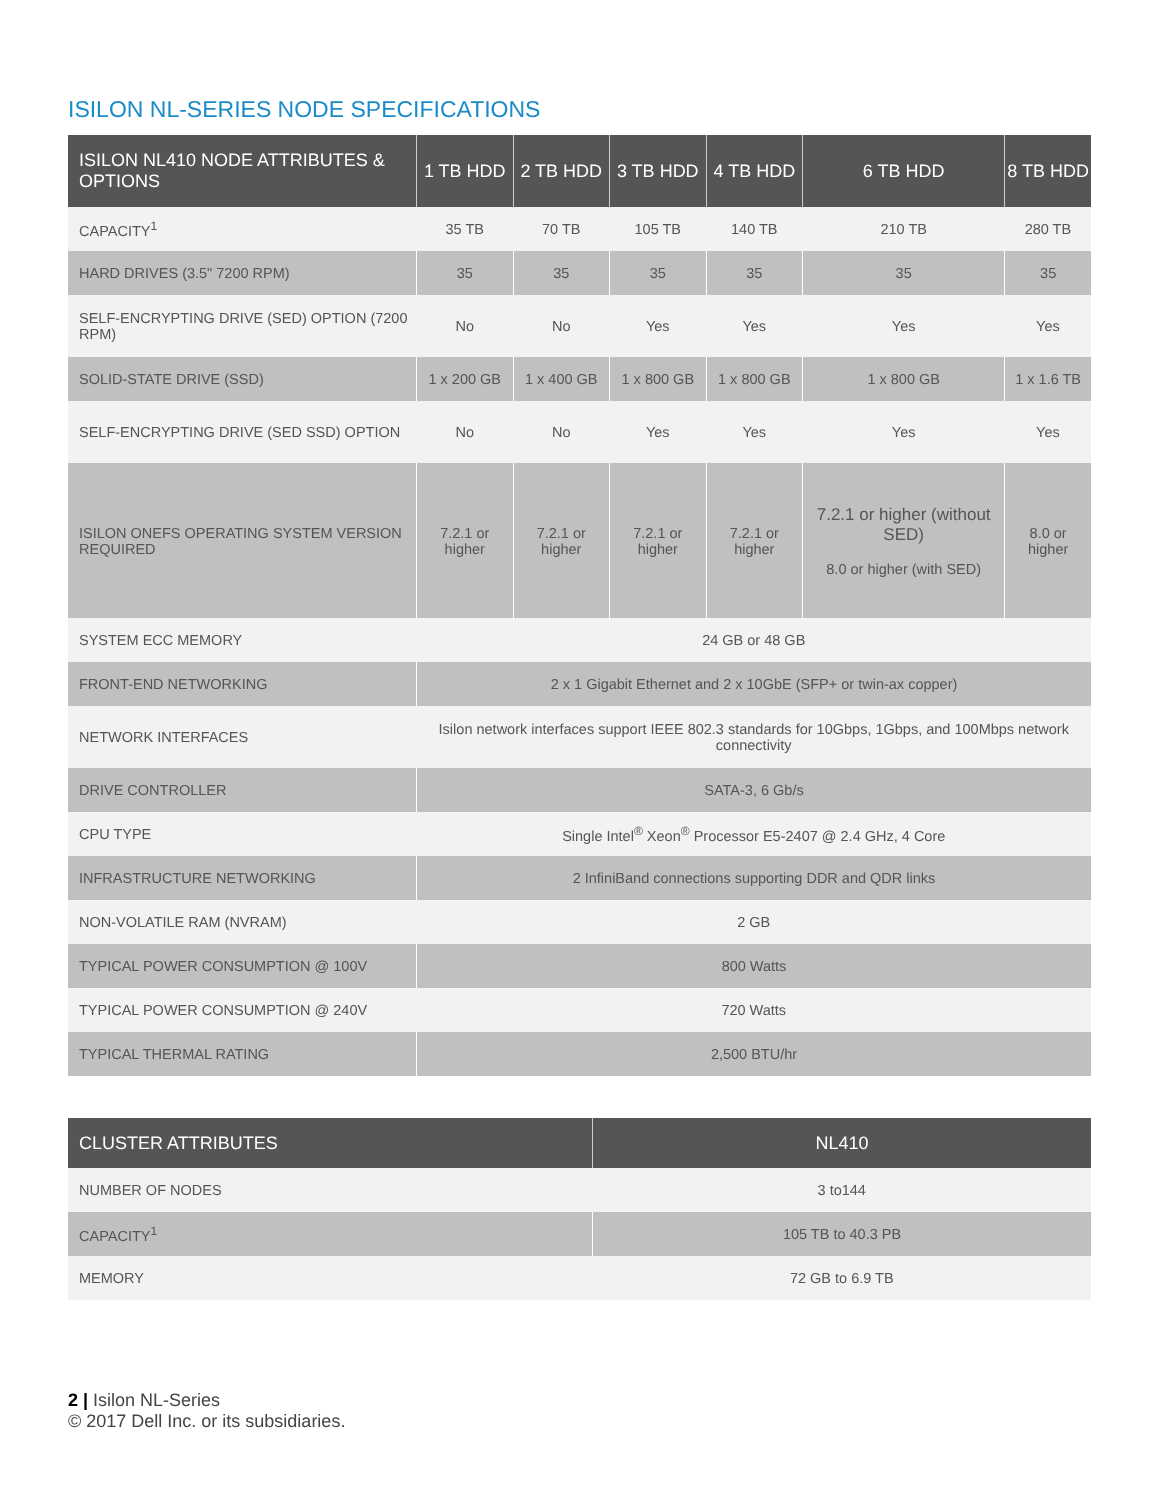ISILON NL-SERIES NODE SPECIFICATIONS
| ISILON NL410 NODE ATTRIBUTES & OPTIONS | 1 TB HDD | 2 TB HDD | 3 TB HDD | 4 TB HDD | 6 TB HDD | 8 TB HDD |
| --- | --- | --- | --- | --- | --- | --- |
| CAPACITY<sup>1</sup> | 35 TB | 70 TB | 105 TB | 140 TB | 210 TB | 280 TB |
| HARD DRIVES (3.5" 7200 RPM) | 35 | 35 | 35 | 35 | 35 | 35 |
| SELF-ENCRYPTING DRIVE (SED) OPTION (7200 RPM) | No | No | Yes | Yes | Yes | Yes |
| SOLID-STATE DRIVE (SSD) | 1 x 200 GB | 1 x 400 GB | 1 x 800 GB | 1 x 800 GB | 1 x 800 GB | 1 x 1.6 TB |
| SELF-ENCRYPTING DRIVE (SED SSD) OPTION | No | No | Yes | Yes | Yes | Yes |
| ISILON ONEFS OPERATING SYSTEM VERSION REQUIRED | 7.2.1 or higher | 7.2.1 or higher | 7.2.1 or higher | 7.2.1 or higher | 7.2.1 or higher (without SED) 8.0 or higher (with SED) | 8.0 or higher |
| SYSTEM ECC MEMORY | 24 GB or 48 GB | | | | | |
| FRONT-END NETWORKING | 2 x 1 Gigabit Ethernet and 2 x 10GbE (SFP+ or twin-ax copper) | | | | | |
| NETWORK INTERFACES | Isilon network interfaces support IEEE 802.3 standards for 10Gbps, 1Gbps, and 100Mbps network connectivity | | | | | |
| DRIVE CONTROLLER | SATA-3, 6 Gb/s | | | | | |
| CPU TYPE | Single Intel<sup>®</sup> Xeon<sup>®</sup> Processor E5-2407 @ 2.4 GHz, 4 Core | | | | | |
| INFRASTRUCTURE NETWORKING | 2 InfiniBand connections supporting DDR and QDR links | | | | | |
| NON-VOLATILE RAM (NVRAM) | 2 GB | | | | | |
| TYPICAL POWER CONSUMPTION @ 100V | 800 Watts | | | | | |
| TYPICAL POWER CONSUMPTION @ 240V | 720 Watts | | | | | |
| TYPICAL THERMAL RATING | 2,500 BTU/hr | | | | | |
| CLUSTER ATTRIBUTES | NL410 |
| --- | --- |
| NUMBER OF NODES | 3 to144 |
| CAPACITY<sup>1</sup> | 105 TB to 40.3 PB |
| MEMORY | 72 GB to 6.9 TB |
2 | Isilon NL-Series
© 2017 Dell Inc. or its subsidiaries.